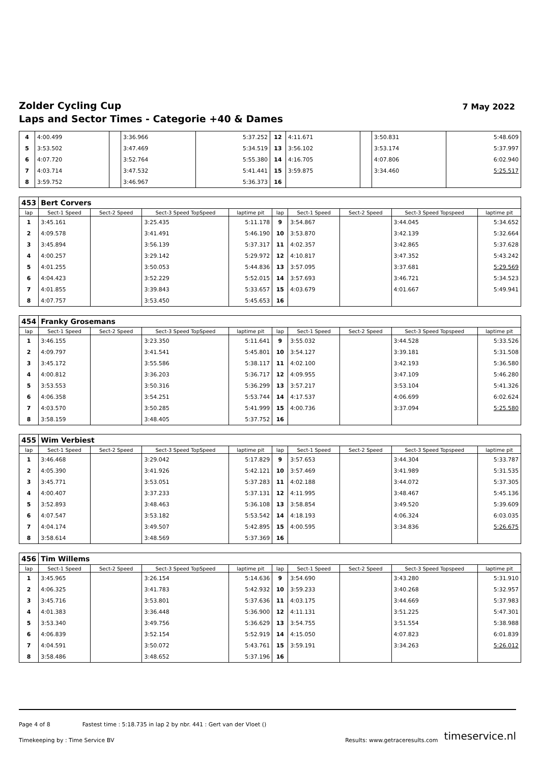Zolder Cycling Cup
7 May 2022
Laps and Sector Times - Categorie +40 & Dames
| 4 | 4:00.499 | | 3:36.966 | 5:37.252 | 12 | 4:11.671 | | 3:50.831 | 5:48.609 |
| 5 | 3:53.502 | | 3:47.469 | 5:34.519 | 13 | 3:56.102 | | 3:53.174 | 5:37.997 |
| 6 | 4:07.720 | | 3:52.764 | 5:55.380 | 14 | 4:16.705 | | 4:07.806 | 6:02.940 |
| 7 | 4:03.714 | | 3:47.532 | 5:41.441 | 15 | 3:59.875 | | 3:34.460 | 5:25.517 |
| 8 | 3:59.752 | | 3:46.967 | 5:36.373 | 16 | | | | |
| 453 | Bert Corvers | | | | | | | | |
| lap | Sect-1 Speed | Sect-2 Speed | Sect-3 Speed TopSpeed | laptime pit | lap | Sect-1 Speed | Sect-2 Speed | Sect-3 Speed Topspeed | laptime pit |
| 1 | 3:45.161 | | 3:25.435 | 5:11.178 | 9 | 3:54.867 | | 3:44.045 | 5:34.652 |
| 2 | 4:09.578 | | 3:41.491 | 5:46.190 | 10 | 3:53.870 | | 3:42.139 | 5:32.664 |
| 3 | 3:45.894 | | 3:56.139 | 5:37.317 | 11 | 4:02.357 | | 3:42.865 | 5:37.628 |
| 4 | 4:00.257 | | 3:29.142 | 5:29.972 | 12 | 4:10.817 | | 3:47.352 | 5:43.242 |
| 5 | 4:01.255 | | 3:50.053 | 5:44.836 | 13 | 3:57.095 | | 3:37.681 | 5:29.569 |
| 6 | 4:04.423 | | 3:52.229 | 5:52.015 | 14 | 3:57.693 | | 3:46.721 | 5:34.523 |
| 7 | 4:01.855 | | 3:39.843 | 5:33.657 | 15 | 4:03.679 | | 4:01.667 | 5:49.941 |
| 8 | 4:07.757 | | 3:53.450 | 5:45.653 | 16 | | | | |
| 454 | Franky Grosemans | | | | | | | | |
| lap | Sect-1 Speed | Sect-2 Speed | Sect-3 Speed TopSpeed | laptime pit | lap | Sect-1 Speed | Sect-2 Speed | Sect-3 Speed Topspeed | laptime pit |
| 1 | 3:46.155 | | 3:23.350 | 5:11.641 | 9 | 3:55.032 | | 3:44.528 | 5:33.526 |
| 2 | 4:09.797 | | 3:41.541 | 5:45.801 | 10 | 3:54.127 | | 3:39.181 | 5:31.508 |
| 3 | 3:45.172 | | 3:55.586 | 5:38.117 | 11 | 4:02.100 | | 3:42.193 | 5:36.580 |
| 4 | 4:00.812 | | 3:36.203 | 5:36.717 | 12 | 4:09.955 | | 3:47.109 | 5:46.280 |
| 5 | 3:53.553 | | 3:50.316 | 5:36.299 | 13 | 3:57.217 | | 3:53.104 | 5:41.326 |
| 6 | 4:06.358 | | 3:54.251 | 5:53.744 | 14 | 4:17.537 | | 4:06.699 | 6:02.624 |
| 7 | 4:03.570 | | 3:50.285 | 5:41.999 | 15 | 4:00.736 | | 3:37.094 | 5:25.580 |
| 8 | 3:58.159 | | 3:48.405 | 5:37.752 | 16 | | | | |
| 455 | Wim Verbiest | | | | | | | | |
| lap | Sect-1 Speed | Sect-2 Speed | Sect-3 Speed TopSpeed | laptime pit | lap | Sect-1 Speed | Sect-2 Speed | Sect-3 Speed Topspeed | laptime pit |
| 1 | 3:46.468 | | 3:29.042 | 5:17.829 | 9 | 3:57.653 | | 3:44.304 | 5:33.787 |
| 2 | 4:05.390 | | 3:41.926 | 5:42.121 | 10 | 3:57.469 | | 3:41.989 | 5:31.535 |
| 3 | 3:45.771 | | 3:53.051 | 5:37.283 | 11 | 4:02.188 | | 3:44.072 | 5:37.305 |
| 4 | 4:00.407 | | 3:37.233 | 5:37.131 | 12 | 4:11.995 | | 3:48.467 | 5:45.136 |
| 5 | 3:52.893 | | 3:48.463 | 5:36.108 | 13 | 3:58.854 | | 3:49.520 | 5:39.609 |
| 6 | 4:07.547 | | 3:53.182 | 5:53.542 | 14 | 4:18.193 | | 4:06.324 | 6:03.035 |
| 7 | 4:04.174 | | 3:49.507 | 5:42.895 | 15 | 4:00.595 | | 3:34.836 | 5:26.675 |
| 8 | 3:58.614 | | 3:48.569 | 5:37.369 | 16 | | | | |
| 456 | Tim Willems | | | | | | | | |
| lap | Sect-1 Speed | Sect-2 Speed | Sect-3 Speed TopSpeed | laptime pit | lap | Sect-1 Speed | Sect-2 Speed | Sect-3 Speed Topspeed | laptime pit |
| 1 | 3:45.965 | | 3:26.154 | 5:14.636 | 9 | 3:54.690 | | 3:43.280 | 5:31.910 |
| 2 | 4:06.325 | | 3:41.783 | 5:42.932 | 10 | 3:59.233 | | 3:40.268 | 5:32.957 |
| 3 | 3:45.716 | | 3:53.801 | 5:37.636 | 11 | 4:03.175 | | 3:44.669 | 5:37.983 |
| 4 | 4:01.383 | | 3:36.448 | 5:36.900 | 12 | 4:11.131 | | 3:51.225 | 5:47.301 |
| 5 | 3:53.340 | | 3:49.756 | 5:36.629 | 13 | 3:54.755 | | 3:51.554 | 5:38.988 |
| 6 | 4:06.839 | | 3:52.154 | 5:52.919 | 14 | 4:15.050 | | 4:07.823 | 6:01.839 |
| 7 | 4:04.591 | | 3:50.072 | 5:43.761 | 15 | 3:59.191 | | 3:34.263 | 5:26.012 |
| 8 | 3:58.486 | | 3:48.652 | 5:37.196 | 16 | | | | |
Page 4 of 8 Fastest time : 5:18.735 in lap 2 by nbr. 441 : Gert van der Vloet ()
Timekeeping by : Time Service BV Results: www.getraceresults.com timeservice.nl